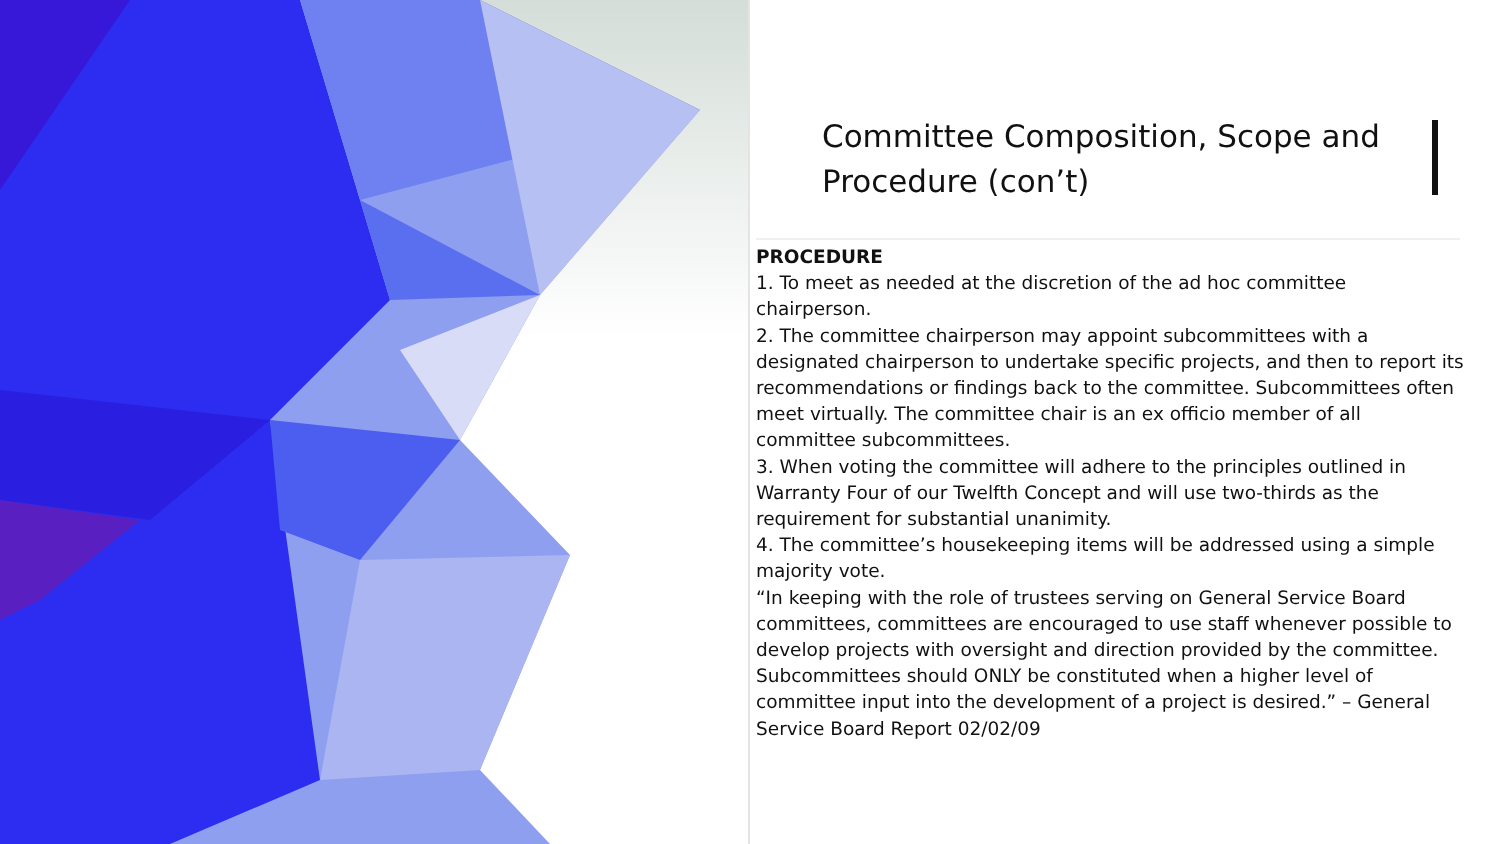Committee Composition, Scope and Procedure (con’t)
PROCEDURE
1. To meet as needed at the discretion of the ad hoc committee chairperson.
2. The committee chairperson may appoint subcommittees with a designated chairperson to undertake specific projects, and then to report its recommendations or findings back to the committee. Subcommittees often meet virtually. The committee chair is an ex officio member of all committee subcommittees.
3. When voting the committee will adhere to the principles outlined in Warranty Four of our Twelfth Concept and will use two-thirds as the requirement for substantial unanimity.
4. The committee’s housekeeping items will be addressed using a simple majority vote.
“In keeping with the role of trustees serving on General Service Board committees, committees are encouraged to use staff whenever possible to develop projects with oversight and direction provided by the committee. Subcommittees should ONLY be constituted when a higher level of committee input into the development of a project is desired.” – General Service Board Report 02/02/09